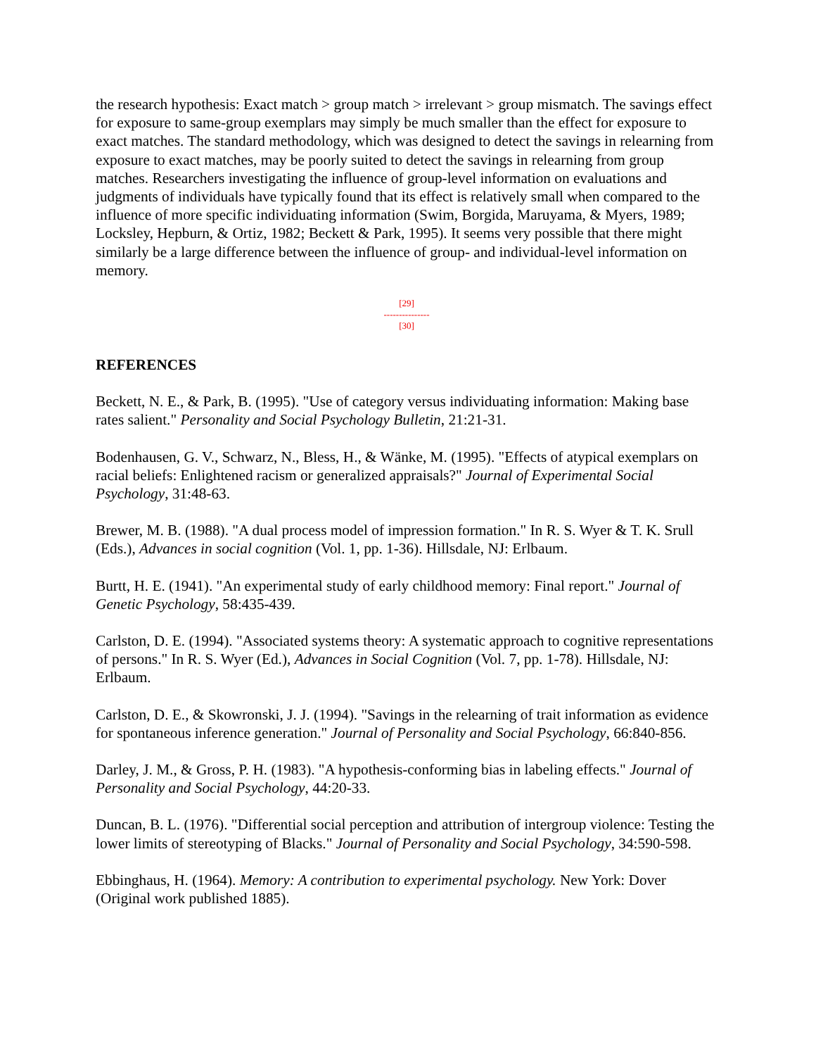the research hypothesis: Exact match > group match > irrelevant > group mismatch. The savings effect for exposure to same-group exemplars may simply be much smaller than the effect for exposure to exact matches. The standard methodology, which was designed to detect the savings in relearning from exposure to exact matches, may be poorly suited to detect the savings in relearning from group matches. Researchers investigating the influence of group-level information on evaluations and judgments of individuals have typically found that its effect is relatively small when compared to the influence of more specific individuating information (Swim, Borgida, Maruyama, & Myers, 1989; Locksley, Hepburn, & Ortiz, 1982; Beckett & Park, 1995). It seems very possible that there might similarly be a large difference between the influence of group- and individual-level information on memory.
[29]
---------------
[30]
REFERENCES
Beckett, N. E., & Park, B. (1995). "Use of category versus individuating information: Making base rates salient." Personality and Social Psychology Bulletin, 21:21-31.
Bodenhausen, G. V., Schwarz, N., Bless, H., & Wänke, M. (1995). "Effects of atypical exemplars on racial beliefs: Enlightened racism or generalized appraisals?" Journal of Experimental Social Psychology, 31:48-63.
Brewer, M. B. (1988). "A dual process model of impression formation." In R. S. Wyer & T. K. Srull (Eds.), Advances in social cognition (Vol. 1, pp. 1-36). Hillsdale, NJ: Erlbaum.
Burtt, H. E. (1941). "An experimental study of early childhood memory: Final report." Journal of Genetic Psychology, 58:435-439.
Carlston, D. E. (1994). "Associated systems theory: A systematic approach to cognitive representations of persons." In R. S. Wyer (Ed.), Advances in Social Cognition (Vol. 7, pp. 1-78). Hillsdale, NJ: Erlbaum.
Carlston, D. E., & Skowronski, J. J. (1994). "Savings in the relearning of trait information as evidence for spontaneous inference generation." Journal of Personality and Social Psychology, 66:840-856.
Darley, J. M., & Gross, P. H. (1983). "A hypothesis-conforming bias in labeling effects." Journal of Personality and Social Psychology, 44:20-33.
Duncan, B. L. (1976). "Differential social perception and attribution of intergroup violence: Testing the lower limits of stereotyping of Blacks." Journal of Personality and Social Psychology, 34:590-598.
Ebbinghaus, H. (1964). Memory: A contribution to experimental psychology. New York: Dover (Original work published 1885).